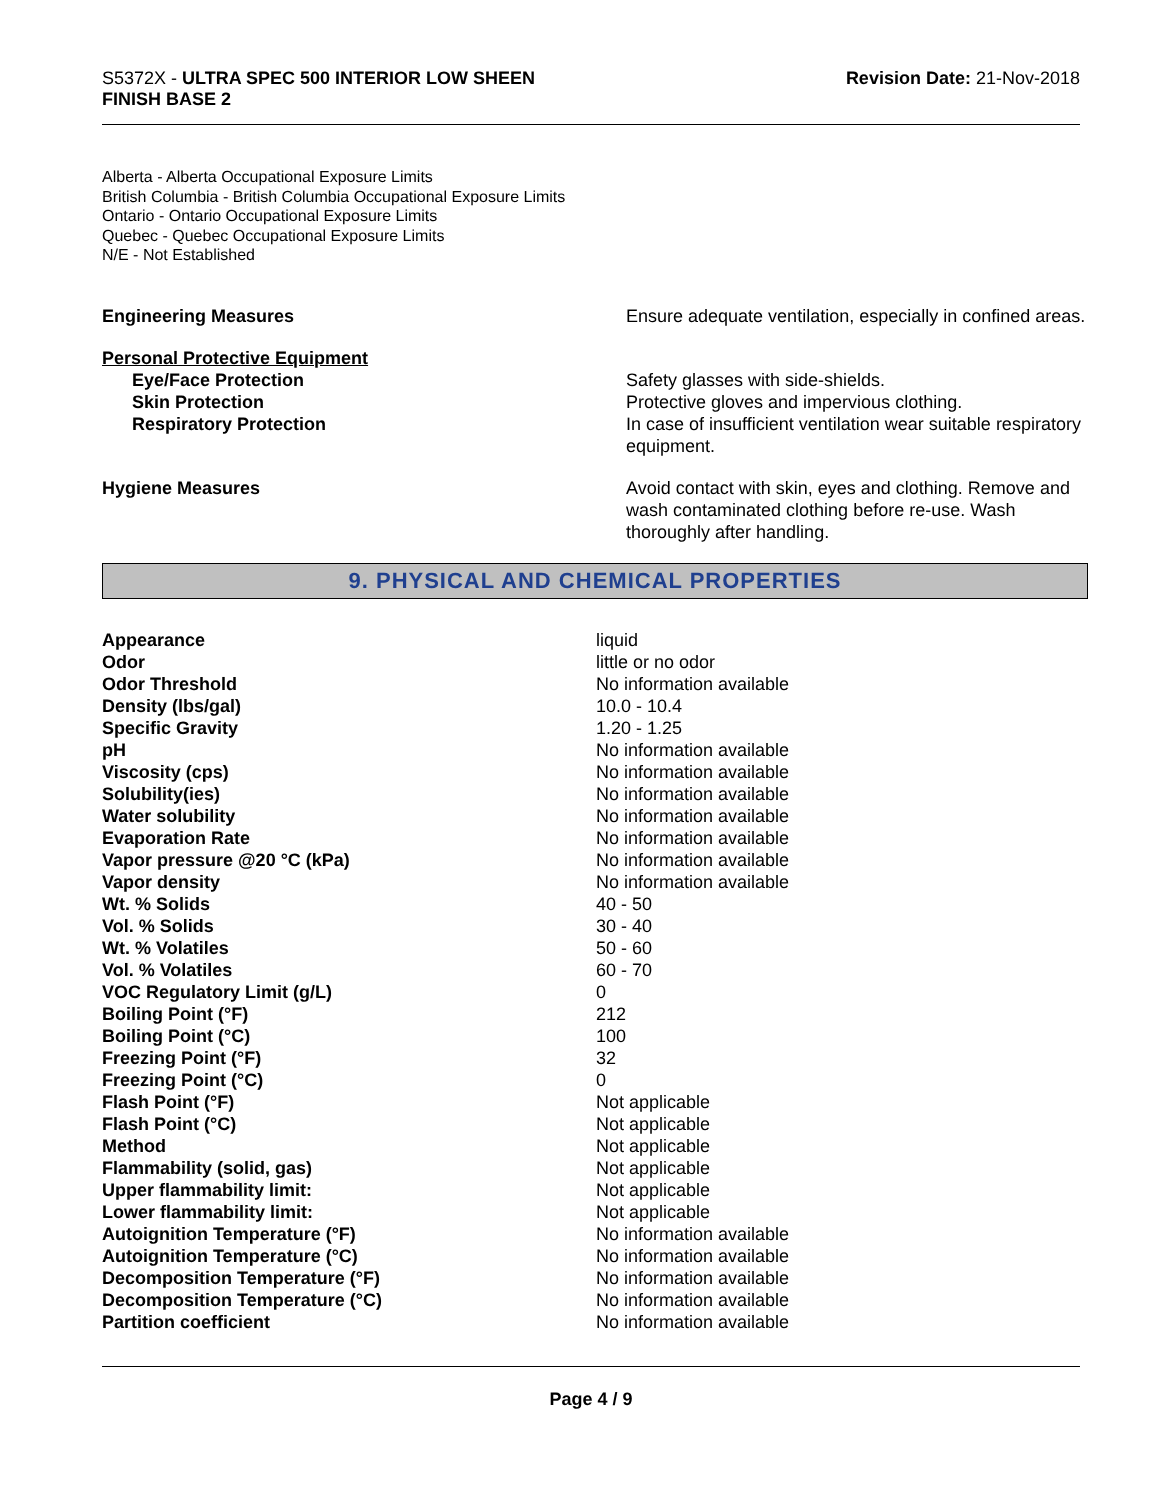S5372X - ULTRA SPEC 500 INTERIOR LOW SHEEN
FINISH BASE 2
Revision Date: 21-Nov-2018
Alberta - Alberta Occupational Exposure Limits
British Columbia - British Columbia Occupational Exposure Limits
Ontario - Ontario Occupational Exposure Limits
Quebec - Quebec Occupational Exposure Limits
N/E - Not Established
| Engineering Measures | Ensure adequate ventilation, especially in confined areas. |
| Personal Protective Equipment | |
| Eye/Face Protection | Safety glasses with side-shields. |
| Skin Protection | Protective gloves and impervious clothing. |
| Respiratory Protection | In case of insufficient ventilation wear suitable respiratory equipment. |
| Hygiene Measures | Avoid contact with skin, eyes and clothing. Remove and wash contaminated clothing before re-use. Wash thoroughly after handling. |
9. PHYSICAL AND CHEMICAL PROPERTIES
| Appearance | liquid |
| Odor | little or no odor |
| Odor Threshold | No information available |
| Density (lbs/gal) | 10.0 - 10.4 |
| Specific Gravity | 1.20 - 1.25 |
| pH | No information available |
| Viscosity (cps) | No information available |
| Solubility(ies) | No information available |
| Water solubility | No information available |
| Evaporation Rate | No information available |
| Vapor pressure @20 °C (kPa) | No information available |
| Vapor density | No information available |
| Wt. % Solids | 40 - 50 |
| Vol. % Solids | 30 - 40 |
| Wt. % Volatiles | 50 - 60 |
| Vol. % Volatiles | 60 - 70 |
| VOC Regulatory Limit (g/L) | 0 |
| Boiling Point (°F) | 212 |
| Boiling Point (°C) | 100 |
| Freezing Point (°F) | 32 |
| Freezing Point (°C) | 0 |
| Flash Point (°F) | Not applicable |
| Flash Point (°C) | Not applicable |
| Method | Not applicable |
| Flammability (solid, gas) | Not applicable |
| Upper flammability limit: | Not applicable |
| Lower flammability limit: | Not applicable |
| Autoignition Temperature (°F) | No information available |
| Autoignition Temperature (°C) | No information available |
| Decomposition Temperature (°F) | No information available |
| Decomposition Temperature (°C) | No information available |
| Partition coefficient | No information available |
Page 4 / 9